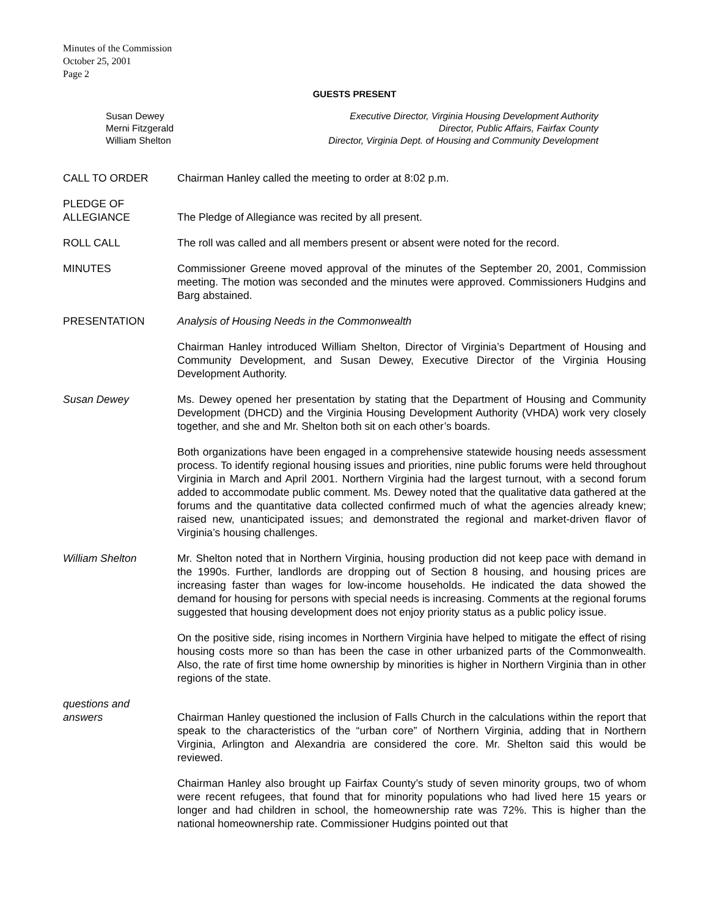Minutes of the Commission
October 25, 2001
Page 2
GUESTS PRESENT
Susan Dewey
Executive Director, Virginia Housing Development Authority
Merni Fitzgerald
Director, Public Affairs, Fairfax County
William Shelton
Director, Virginia Dept. of Housing and Community Development
CALL TO ORDER Chairman Hanley called the meeting to order at 8:02 p.m.
PLEDGE OF
ALLEGIANCE
The Pledge of Allegiance was recited by all present.
ROLL CALL The roll was called and all members present or absent were noted for the record.
MINUTES Commissioner Greene moved approval of the minutes of the September 20, 2001, Commission meeting. The motion was seconded and the minutes were approved. Commissioners Hudgins and Barg abstained.
PRESENTATION Analysis of Housing Needs in the Commonwealth
Chairman Hanley introduced William Shelton, Director of Virginia’s Department of Housing and Community Development, and Susan Dewey, Executive Director of the Virginia Housing Development Authority.
Susan Dewey Ms. Dewey opened her presentation by stating that the Department of Housing and Community Development (DHCD) and the Virginia Housing Development Authority (VHDA) work very closely together, and she and Mr. Shelton both sit on each other’s boards.
Both organizations have been engaged in a comprehensive statewide housing needs assessment process. To identify regional housing issues and priorities, nine public forums were held throughout Virginia in March and April 2001. Northern Virginia had the largest turnout, with a second forum added to accommodate public comment. Ms. Dewey noted that the qualitative data gathered at the forums and the quantitative data collected confirmed much of what the agencies already knew; raised new, unanticipated issues; and demonstrated the regional and market-driven flavor of Virginia’s housing challenges.
William Shelton Mr. Shelton noted that in Northern Virginia, housing production did not keep pace with demand in the 1990s. Further, landlords are dropping out of Section 8 housing, and housing prices are increasing faster than wages for low-income households. He indicated the data showed the demand for housing for persons with special needs is increasing. Comments at the regional forums suggested that housing development does not enjoy priority status as a public policy issue.
On the positive side, rising incomes in Northern Virginia have helped to mitigate the effect of rising housing costs more so than has been the case in other urbanized parts of the Commonwealth. Also, the rate of first time home ownership by minorities is higher in Northern Virginia than in other regions of the state.
questions and
answers
Chairman Hanley questioned the inclusion of Falls Church in the calculations within the report that speak to the characteristics of the “urban core” of Northern Virginia, adding that in Northern Virginia, Arlington and Alexandria are considered the core. Mr. Shelton said this would be reviewed.
Chairman Hanley also brought up Fairfax County’s study of seven minority groups, two of whom were recent refugees, that found that for minority populations who had lived here 15 years or longer and had children in school, the homeownership rate was 72%. This is higher than the national homeownership rate. Commissioner Hudgins pointed out that